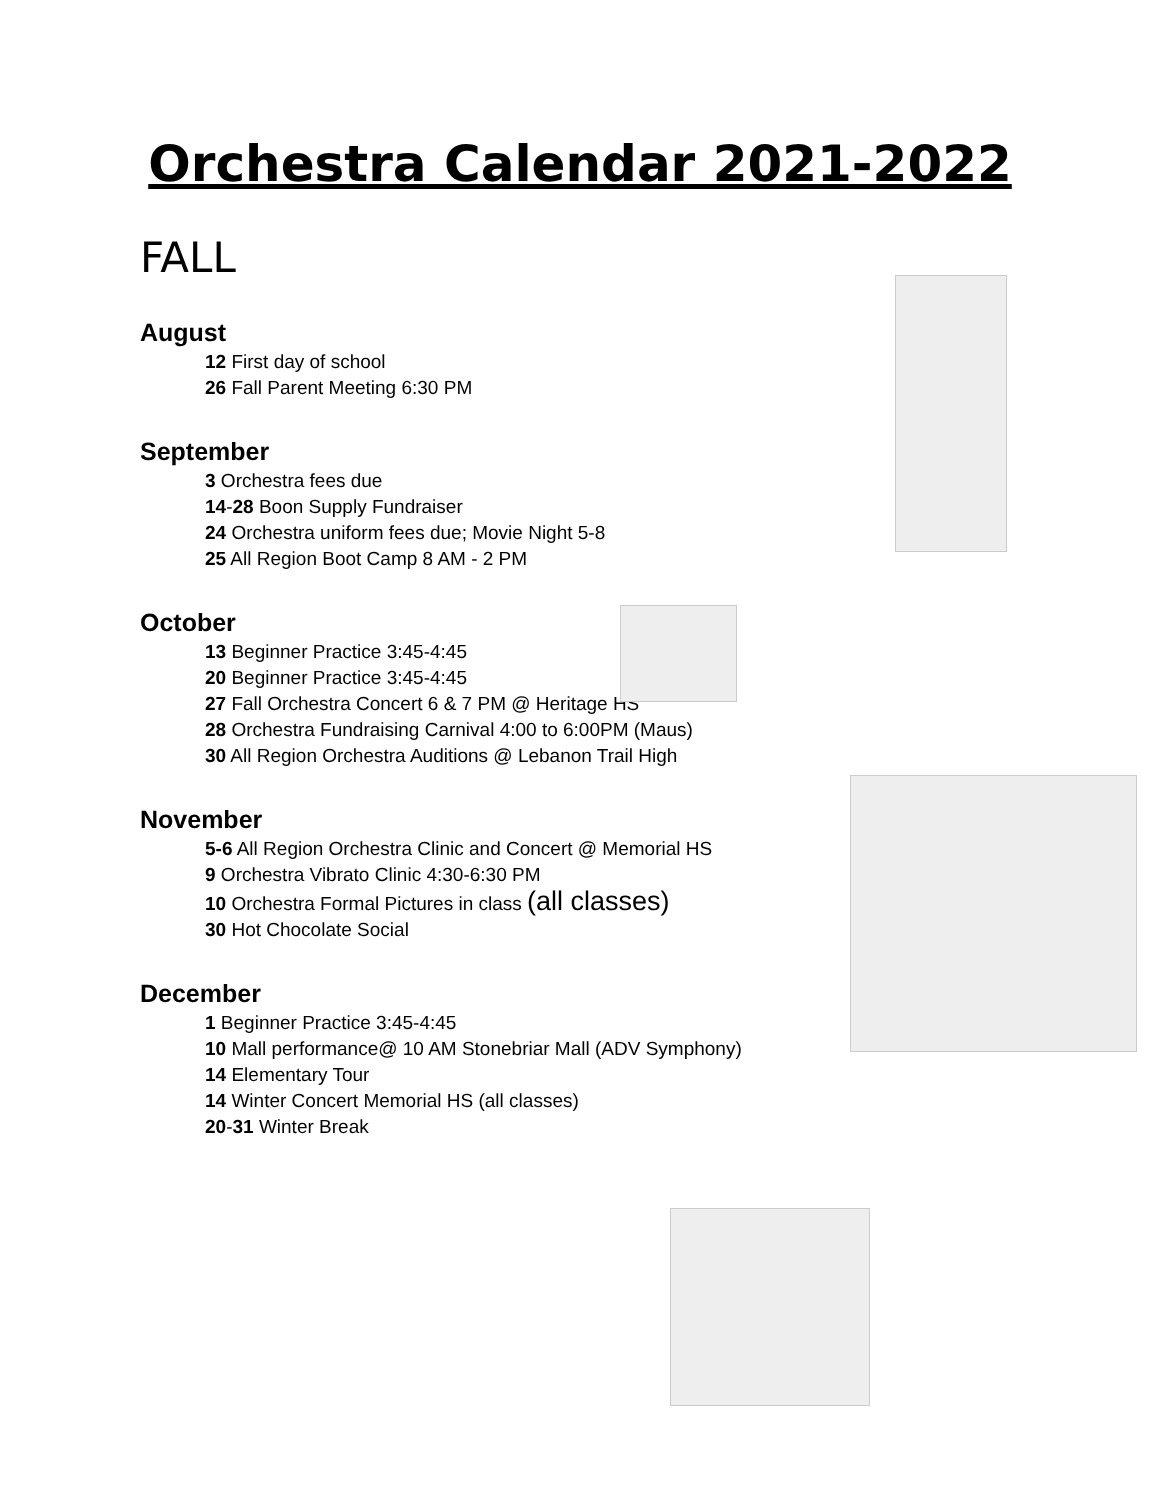Orchestra Calendar 2021-2022
FALL
August
12 First day of school
26 Fall Parent Meeting 6:30 PM
September
3 Orchestra fees due
14-28 Boon Supply Fundraiser
24 Orchestra uniform fees due; Movie Night 5-8
25 All Region Boot Camp 8 AM - 2 PM
October
13 Beginner Practice 3:45-4:45
20 Beginner Practice 3:45-4:45
27 Fall Orchestra Concert 6 & 7 PM @ Heritage HS
28 Orchestra Fundraising Carnival 4:00 to 6:00PM (Maus)
30 All Region Orchestra Auditions @ Lebanon Trail High
November
5-6 All Region Orchestra Clinic and Concert @ Memorial HS
9 Orchestra Vibrato Clinic 4:30-6:30 PM
10 Orchestra Formal Pictures in class (all classes)
30 Hot Chocolate Social
December
1 Beginner Practice 3:45-4:45
10 Mall performance@ 10 AM Stonebriar Mall (ADV Symphony)
14 Elementary Tour
14 Winter Concert Memorial HS (all classes)
20-31 Winter Break